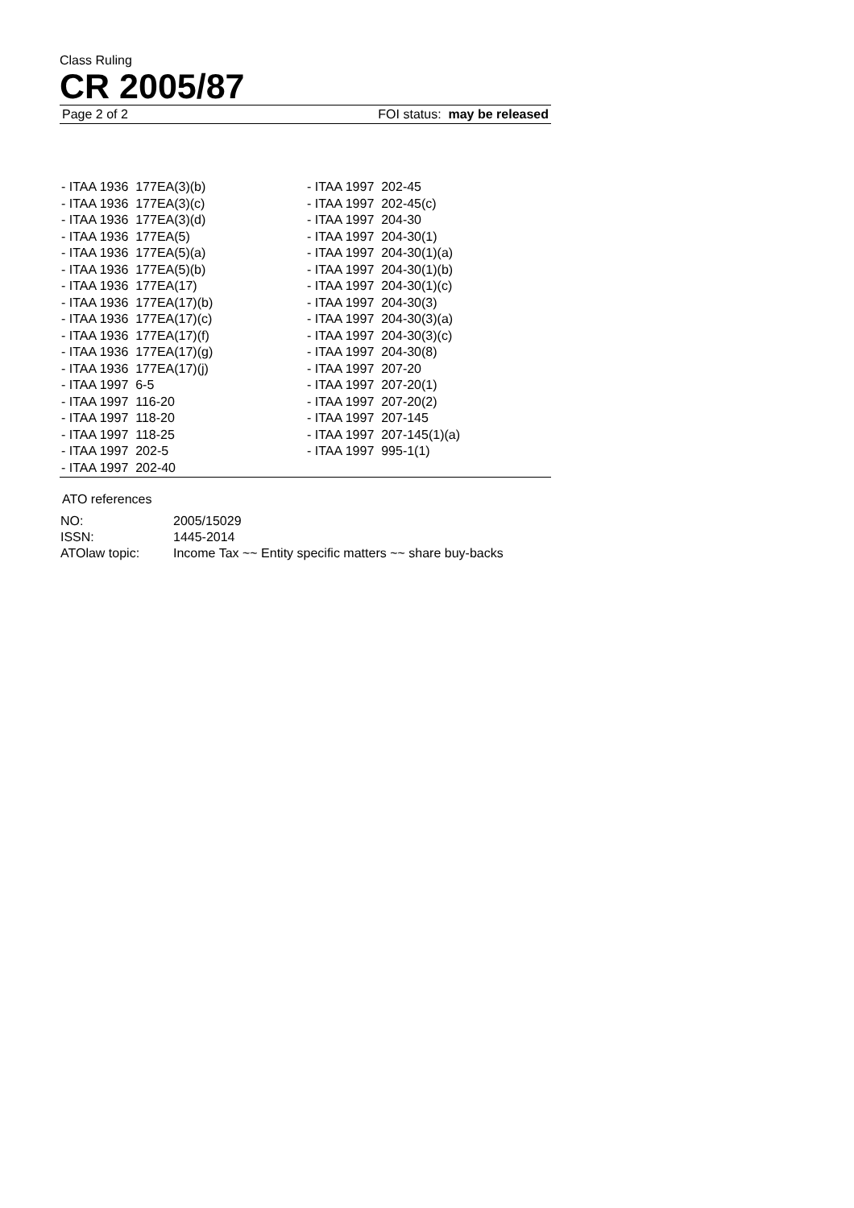Class Ruling
CR 2005/87
Page 2 of 2 FOI status: may be released
- ITAA 1936 177EA(3)(b)
- ITAA 1936 177EA(3)(c)
- ITAA 1936 177EA(3)(d)
- ITAA 1936 177EA(5)
- ITAA 1936 177EA(5)(a)
- ITAA 1936 177EA(5)(b)
- ITAA 1936 177EA(17)
- ITAA 1936 177EA(17)(b)
- ITAA 1936 177EA(17)(c)
- ITAA 1936 177EA(17)(f)
- ITAA 1936 177EA(17)(g)
- ITAA 1936 177EA(17)(j)
- ITAA 1997 6-5
- ITAA 1997 116-20
- ITAA 1997 118-20
- ITAA 1997 118-25
- ITAA 1997 202-5
- ITAA 1997 202-40
- ITAA 1997 202-45
- ITAA 1997 202-45(c)
- ITAA 1997 204-30
- ITAA 1997 204-30(1)
- ITAA 1997 204-30(1)(a)
- ITAA 1997 204-30(1)(b)
- ITAA 1997 204-30(1)(c)
- ITAA 1997 204-30(3)
- ITAA 1997 204-30(3)(a)
- ITAA 1997 204-30(3)(c)
- ITAA 1997 204-30(8)
- ITAA 1997 207-20
- ITAA 1997 207-20(1)
- ITAA 1997 207-20(2)
- ITAA 1997 207-145
- ITAA 1997 207-145(1)(a)
- ITAA 1997 995-1(1)
ATO references
| NO: | 2005/15029 |
| ISSN: | 1445-2014 |
| ATOlaw topic: | Income Tax ~~ Entity specific matters ~~ share buy-backs |